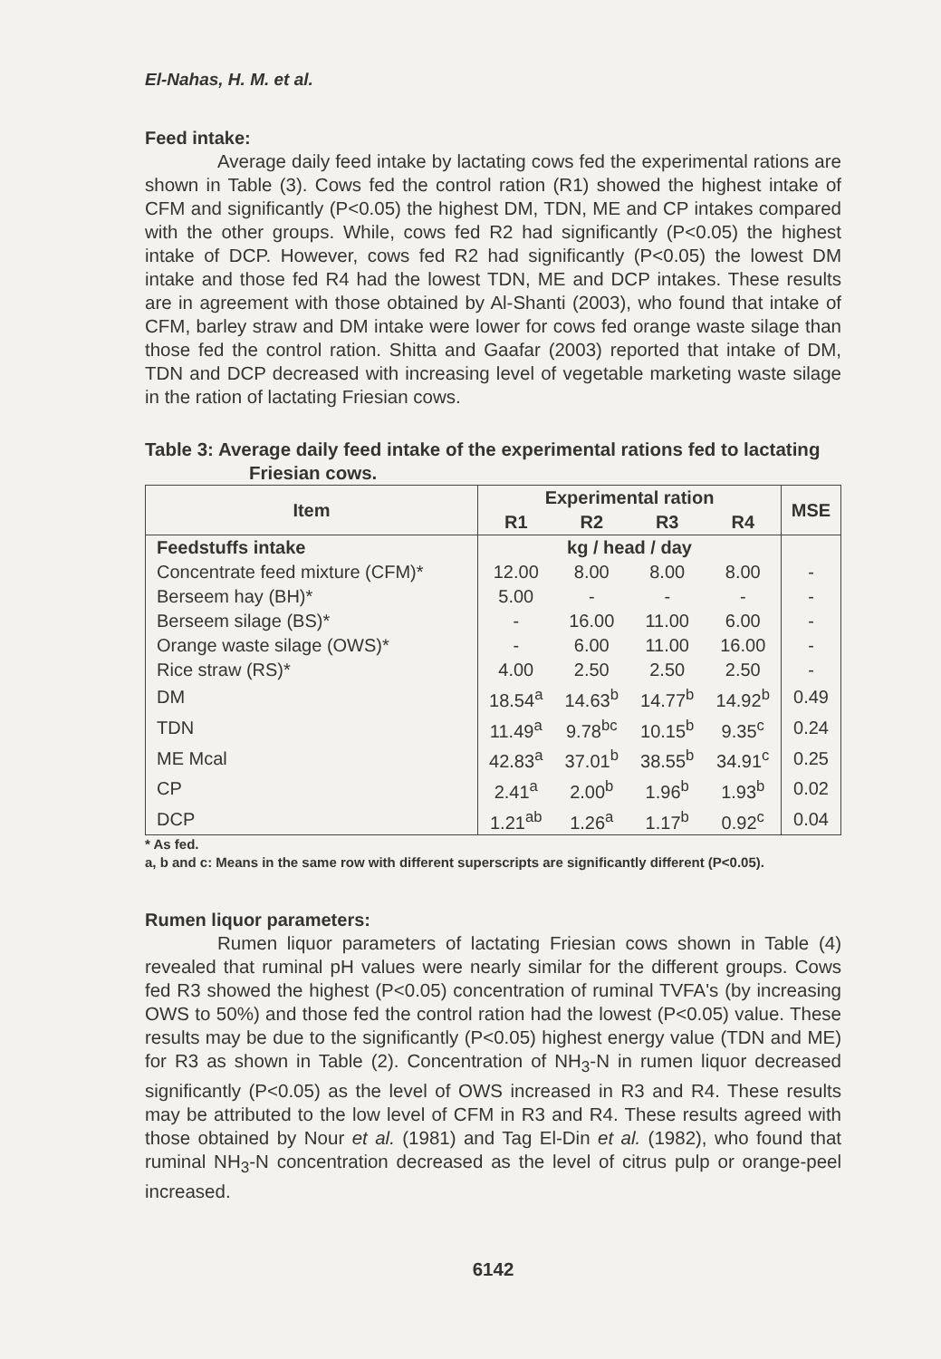El-Nahas, H. M. et al.
Feed intake:
Average daily feed intake by lactating cows fed the experimental rations are shown in Table (3). Cows fed the control ration (R1) showed the highest intake of CFM and significantly (P<0.05) the highest DM, TDN, ME and CP intakes compared with the other groups. While, cows fed R2 had significantly (P<0.05) the highest intake of DCP. However, cows fed R2 had significantly (P<0.05) the lowest DM intake and those fed R4 had the lowest TDN, ME and DCP intakes. These results are in agreement with those obtained by Al-Shanti (2003), who found that intake of CFM, barley straw and DM intake were lower for cows fed orange waste silage than those fed the control ration. Shitta and Gaafar (2003) reported that intake of DM, TDN and DCP decreased with increasing level of vegetable marketing waste silage in the ration of lactating Friesian cows.
Table 3: Average daily feed intake of the experimental rations fed to lactating Friesian cows.
| Item | Experimental ration | | | | MSE |
| --- | --- | --- | --- | --- | --- |
| | R1 | R2 | R3 | R4 | |
| Feedstuffs intake | kg / head / day | | | | |
| Concentrate feed mixture (CFM)* | 12.00 | 8.00 | 8.00 | 8.00 | - |
| Berseem hay (BH)* | 5.00 | - | - | - | - |
| Berseem silage (BS)* | - | 16.00 | 11.00 | 6.00 | - |
| Orange waste silage (OWS)* | - | 6.00 | 11.00 | 16.00 | - |
| Rice straw (RS)* | 4.00 | 2.50 | 2.50 | 2.50 | - |
| DM | 18.54<sup>a</sup> | 14.63<sup>b</sup> | 14.77<sup>b</sup> | 14.92<sup>b</sup> | 0.49 |
| TDN | 11.49<sup>a</sup> | 9.78<sup>bc</sup> | 10.15<sup>b</sup> | 9.35<sup>c</sup> | 0.24 |
| ME Mcal | 42.83<sup>a</sup> | 37.01<sup>b</sup> | 38.55<sup>b</sup> | 34.91<sup>c</sup> | 0.25 |
| CP | 2.41<sup>a</sup> | 2.00<sup>b</sup> | 1.96<sup>b</sup> | 1.93<sup>b</sup> | 0.02 |
| DCP | 1.21<sup>ab</sup> | 1.26<sup>a</sup> | 1.17<sup>b</sup> | 0.92<sup>c</sup> | 0.04 |
* As fed.
a, b and c: Means in the same row with different superscripts are significantly different (P<0.05).
Rumen liquor parameters:
Rumen liquor parameters of lactating Friesian cows shown in Table (4) revealed that ruminal pH values were nearly similar for the different groups. Cows fed R3 showed the highest (P<0.05) concentration of ruminal TVFA's (by increasing OWS to 50%) and those fed the control ration had the lowest (P<0.05) value. These results may be due to the significantly (P<0.05) highest energy value (TDN and ME) for R3 as shown in Table (2). Concentration of NH<sub>3</sub>-N in rumen liquor decreased significantly (P<0.05) as the level of OWS increased in R3 and R4. These results may be attributed to the low level of CFM in R3 and R4. These results agreed with those obtained by Nour et al. (1981) and Tag El-Din et al. (1982), who found that ruminal NH<sub>3</sub>-N concentration decreased as the level of citrus pulp or orange-peel increased.
6142